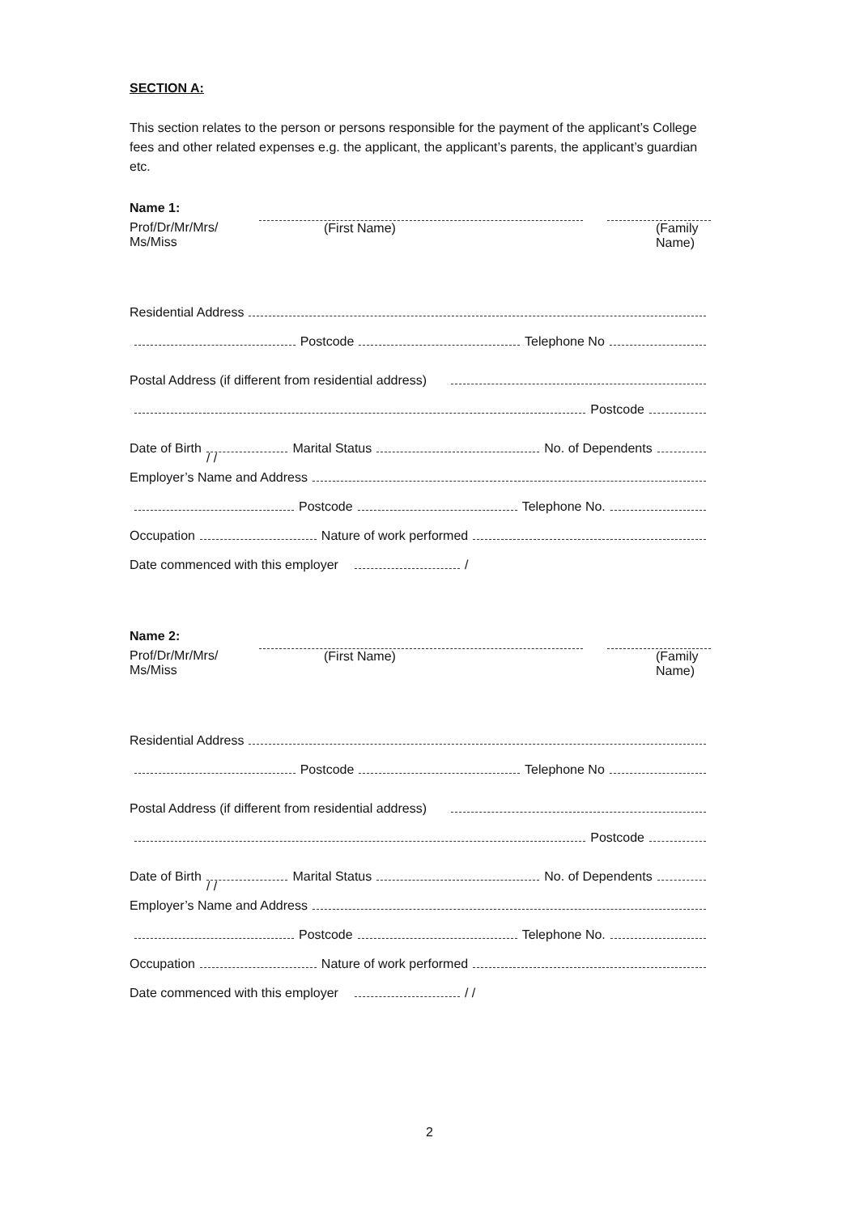SECTION A:
This section relates to the person or persons responsible for the payment of the applicant’s College fees and other related expenses e.g. the applicant, the applicant’s parents, the applicant’s guardian etc.
Name 1:
Prof/Dr/Mr/Mrs/
Ms/Miss
(First Name) (Family Name)
Residential Address
Postcode Telephone No
Postal Address (if different from residential address)
Postcode
Date of Birth / / Marital Status No. of Dependents
Employer’s Name and Address
Postcode Telephone No.
Occupation Nature of work performed
Date commenced with this employer /
Name 2:
Prof/Dr/Mr/Mrs/
Ms/Miss
(First Name) (Family Name)
Residential Address
Postcode Telephone No
Postal Address (if different from residential address)
Postcode
Date of Birth / / Marital Status No. of Dependents
Employer’s Name and Address
Postcode Telephone No.
Occupation Nature of work performed
Date commenced with this employer / /
2